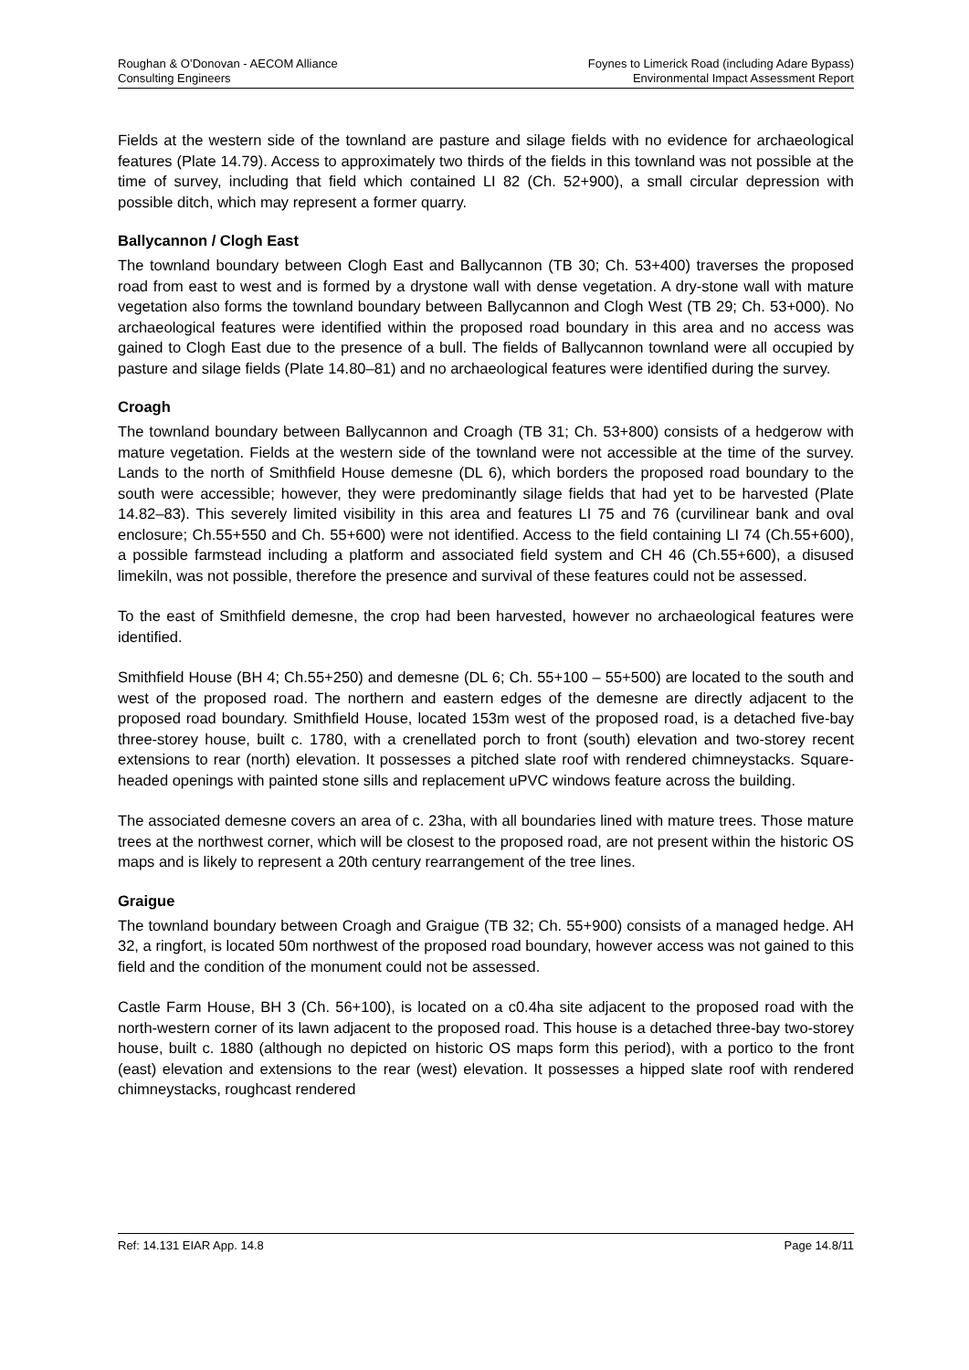Roughan & O’Donovan - AECOM Alliance
Consulting Engineers
Foynes to Limerick Road (including Adare Bypass)
Environmental Impact Assessment Report
Fields at the western side of the townland are pasture and silage fields with no evidence for archaeological features (Plate 14.79). Access to approximately two thirds of the fields in this townland was not possible at the time of survey, including that field which contained LI 82 (Ch. 52+900), a small circular depression with possible ditch, which may represent a former quarry.
Ballycannon / Clogh East
The townland boundary between Clogh East and Ballycannon (TB 30; Ch. 53+400) traverses the proposed road from east to west and is formed by a drystone wall with dense vegetation. A dry-stone wall with mature vegetation also forms the townland boundary between Ballycannon and Clogh West (TB 29; Ch. 53+000). No archaeological features were identified within the proposed road boundary in this area and no access was gained to Clogh East due to the presence of a bull. The fields of Ballycannon townland were all occupied by pasture and silage fields (Plate 14.80–81) and no archaeological features were identified during the survey.
Croagh
The townland boundary between Ballycannon and Croagh (TB 31; Ch. 53+800) consists of a hedgerow with mature vegetation. Fields at the western side of the townland were not accessible at the time of the survey. Lands to the north of Smithfield House demesne (DL 6), which borders the proposed road boundary to the south were accessible; however, they were predominantly silage fields that had yet to be harvested (Plate 14.82–83). This severely limited visibility in this area and features LI 75 and 76 (curvilinear bank and oval enclosure; Ch.55+550 and Ch. 55+600) were not identified. Access to the field containing LI 74 (Ch.55+600), a possible farmstead including a platform and associated field system and CH 46 (Ch.55+600), a disused limekiln, was not possible, therefore the presence and survival of these features could not be assessed.
To the east of Smithfield demesne, the crop had been harvested, however no archaeological features were identified.
Smithfield House (BH 4; Ch.55+250) and demesne (DL 6; Ch. 55+100 – 55+500) are located to the south and west of the proposed road. The northern and eastern edges of the demesne are directly adjacent to the proposed road boundary. Smithfield House, located 153m west of the proposed road, is a detached five-bay three-storey house, built c. 1780, with a crenellated porch to front (south) elevation and two-storey recent extensions to rear (north) elevation. It possesses a pitched slate roof with rendered chimneystacks. Square-headed openings with painted stone sills and replacement uPVC windows feature across the building.
The associated demesne covers an area of c. 23ha, with all boundaries lined with mature trees. Those mature trees at the northwest corner, which will be closest to the proposed road, are not present within the historic OS maps and is likely to represent a 20th century rearrangement of the tree lines.
Graigue
The townland boundary between Croagh and Graigue (TB 32; Ch. 55+900) consists of a managed hedge. AH 32, a ringfort, is located 50m northwest of the proposed road boundary, however access was not gained to this field and the condition of the monument could not be assessed.
Castle Farm House, BH 3 (Ch. 56+100), is located on a c0.4ha site adjacent to the proposed road with the north-western corner of its lawn adjacent to the proposed road. This house is a detached three-bay two-storey house, built c. 1880 (although no depicted on historic OS maps form this period), with a portico to the front (east) elevation and extensions to the rear (west) elevation. It possesses a hipped slate roof with rendered chimneystacks, roughcast rendered
Ref: 14.131 EIAR App. 14.8 Page 14.8/11